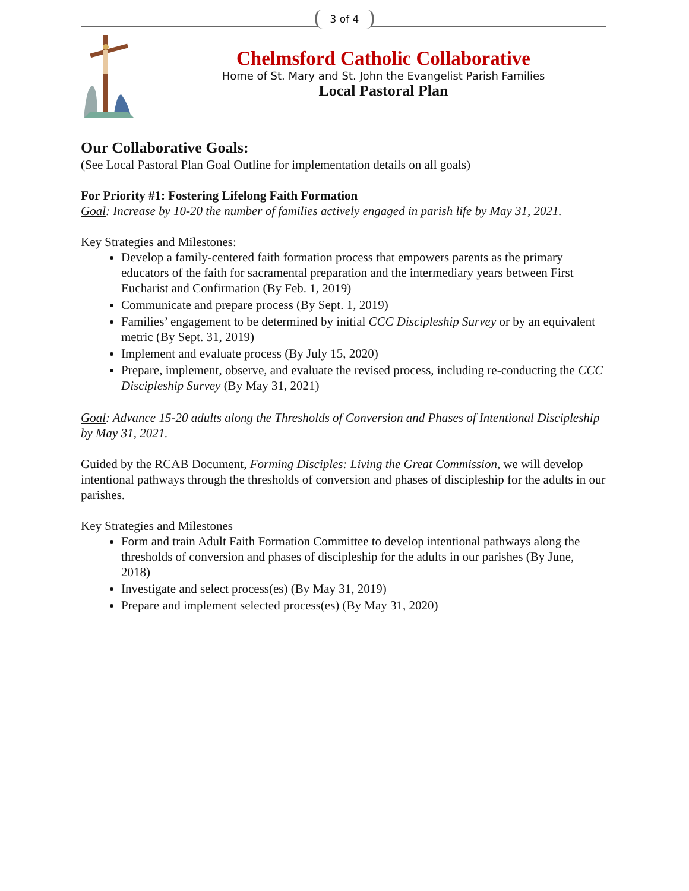3 of 4
Chelmsford Catholic Collaborative
Home of St. Mary and St. John the Evangelist Parish Families
Local Pastoral Plan
Our Collaborative Goals:
(See Local Pastoral Plan Goal Outline for implementation details on all goals)
For Priority #1: Fostering Lifelong Faith Formation
Goal: Increase by 10-20 the number of families actively engaged in parish life by May 31, 2021.
Key Strategies and Milestones:
Develop a family-centered faith formation process that empowers parents as the primary educators of the faith for sacramental preparation and the intermediary years between First Eucharist and Confirmation (By Feb. 1, 2019)
Communicate and prepare process (By Sept. 1, 2019)
Families’ engagement to be determined by initial CCC Discipleship Survey or by an equivalent metric (By Sept. 31, 2019)
Implement and evaluate process (By July 15, 2020)
Prepare, implement, observe, and evaluate the revised process, including re-conducting the CCC Discipleship Survey (By May 31, 2021)
Goal: Advance 15-20 adults along the Thresholds of Conversion and Phases of Intentional Discipleship by May 31, 2021.
Guided by the RCAB Document, Forming Disciples: Living the Great Commission, we will develop intentional pathways through the thresholds of conversion and phases of discipleship for the adults in our parishes.
Key Strategies and Milestones
Form and train Adult Faith Formation Committee to develop intentional pathways along the thresholds of conversion and phases of discipleship for the adults in our parishes (By June, 2018)
Investigate and select process(es) (By May 31, 2019)
Prepare and implement selected process(es) (By May 31, 2020)